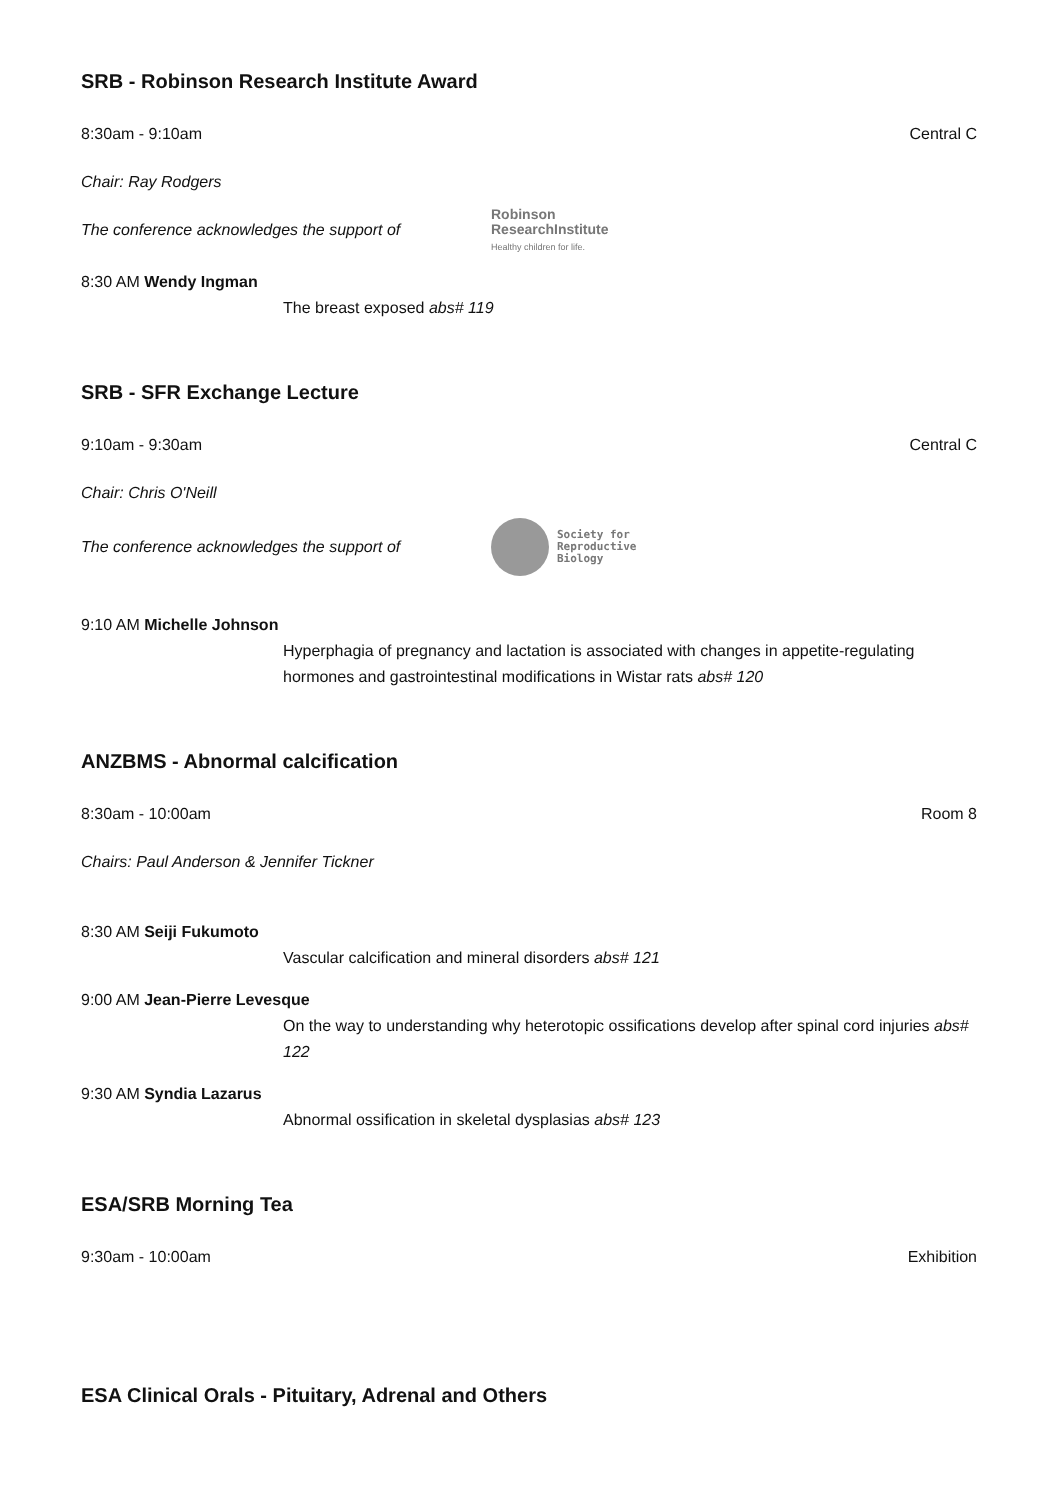SRB - Robinson Research Institute Award
8:30am - 9:10am Central C
Chair: Ray Rodgers
The conference acknowledges the support of
Robinson
ResearchInstitute
Healthy children for life.
8:30 AM Wendy Ingman
The breast exposed abs# 119
SRB - SFR Exchange Lecture
9:10am - 9:30am Central C
Chair: Chris O'Neill
The conference acknowledges the support of
Society for
Reproductive
Biology
9:10 AM Michelle Johnson
Hyperphagia of pregnancy and lactation is associated with changes in appetite-regulating hormones and gastrointestinal modifications in Wistar rats abs# 120
ANZBMS - Abnormal calcification
8:30am - 10:00am Room 8
Chairs: Paul Anderson & Jennifer Tickner
8:30 AM Seiji Fukumoto
Vascular calcification and mineral disorders abs# 121
9:00 AM Jean-Pierre Levesque
On the way to understanding why heterotopic ossifications develop after spinal cord injuries abs# 122
9:30 AM Syndia Lazarus
Abnormal ossification in skeletal dysplasias abs# 123
ESA/SRB Morning Tea
9:30am - 10:00am Exhibition
ESA Clinical Orals - Pituitary, Adrenal and Others